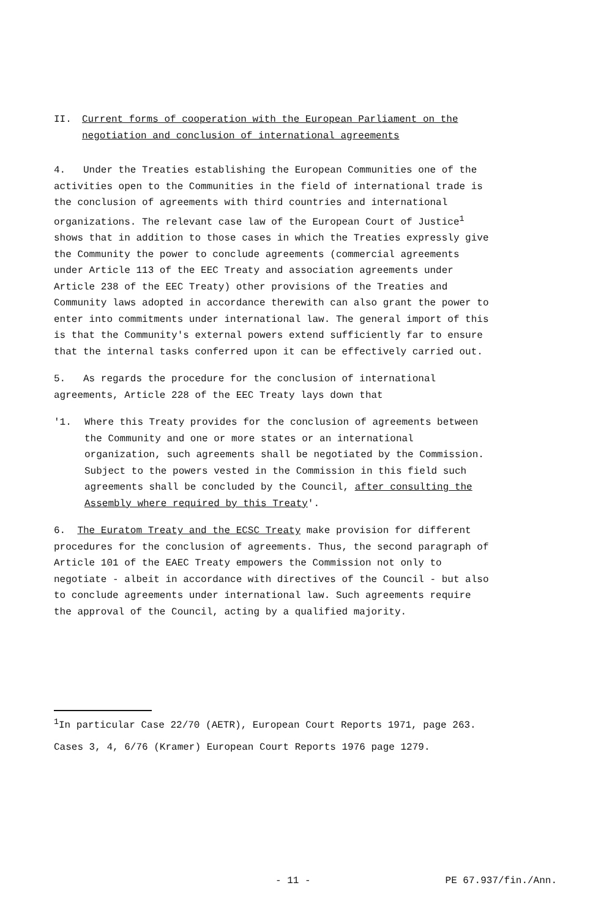II. Current forms of cooperation with the European Parliament on the negotiation and conclusion of international agreements
4. Under the Treaties establishing the European Communities one of the activities open to the Communities in the field of international trade is the conclusion of agreements with third countries and international organizations. The relevant case law of the European Court of Justice<sup>1</sup> shows that in addition to those cases in which the Treaties expressly give the Community the power to conclude agreements (commercial agreements under Article 113 of the EEC Treaty and association agreements under Article 238 of the EEC Treaty) other provisions of the Treaties and Community laws adopted in accordance therewith can also grant the power to enter into commitments under international law. The general import of this is that the Community's external powers extend sufficiently far to ensure that the internal tasks conferred upon it can be effectively carried out.
5. As regards the procedure for the conclusion of international agreements, Article 228 of the EEC Treaty lays down that
'1. Where this Treaty provides for the conclusion of agreements between the Community and one or more states or an international organization, such agreements shall be negotiated by the Commission. Subject to the powers vested in the Commission in this field such agreements shall be concluded by the Council, after consulting the Assembly where required by this Treaty'.
6. The Euratom Treaty and the ECSC Treaty make provision for different procedures for the conclusion of agreements. Thus, the second paragraph of Article 101 of the EAEC Treaty empowers the Commission not only to negotiate - albeit in accordance with directives of the Council - but also to conclude agreements under international law. Such agreements require the approval of the Council, acting by a qualified majority.
<sup>1</sup> In particular Case 22/70 (AETR), European Court Reports 1971, page 263.
Cases 3, 4, 6/76 (Kramer) European Court Reports 1976 page 1279.
- 11 - PE 67.937/fin./Ann.